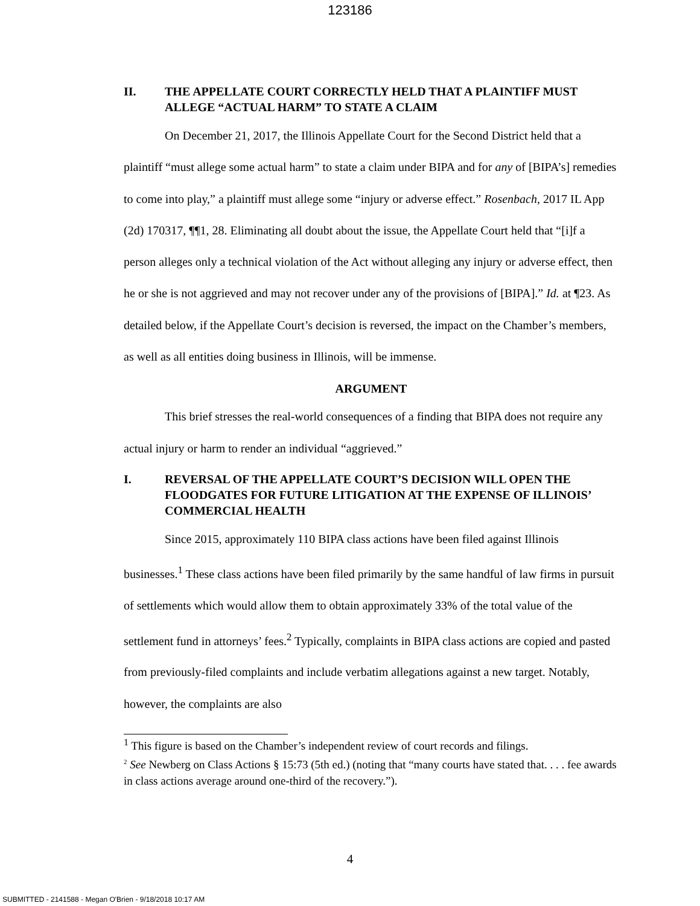123186
II. THE APPELLATE COURT CORRECTLY HELD THAT A PLAINTIFF MUST ALLEGE “ACTUAL HARM” TO STATE A CLAIM
On December 21, 2017, the Illinois Appellate Court for the Second District held that a plaintiff “must allege some actual harm” to state a claim under BIPA and for any of [BIPA’s] remedies to come into play,” a plaintiff must allege some “injury or adverse effect.” Rosenbach, 2017 IL App (2d) 170317, ¶¶1, 28. Eliminating all doubt about the issue, the Appellate Court held that “[i]f a person alleges only a technical violation of the Act without alleging any injury or adverse effect, then he or she is not aggrieved and may not recover under any of the provisions of [BIPA].” Id. at ¶23. As detailed below, if the Appellate Court’s decision is reversed, the impact on the Chamber’s members, as well as all entities doing business in Illinois, will be immense.
ARGUMENT
This brief stresses the real-world consequences of a finding that BIPA does not require any actual injury or harm to render an individual “aggrieved.”
I. REVERSAL OF THE APPELLATE COURT’S DECISION WILL OPEN THE FLOODGATES FOR FUTURE LITIGATION AT THE EXPENSE OF ILLINOIS’ COMMERCIAL HEALTH
Since 2015, approximately 110 BIPA class actions have been filed against Illinois businesses.<sup>1</sup> These class actions have been filed primarily by the same handful of law firms in pursuit of settlements which would allow them to obtain approximately 33% of the total value of the settlement fund in attorneys’ fees.<sup>2</sup> Typically, complaints in BIPA class actions are copied and pasted from previously-filed complaints and include verbatim allegations against a new target. Notably, however, the complaints are also
<sup>1</sup> This figure is based on the Chamber’s independent review of court records and filings.
<sup>2</sup> See Newberg on Class Actions § 15:73 (5th ed.) (noting that “many courts have stated that. . . . fee awards in class actions average around one-third of the recovery.”).
4
SUBMITTED - 2141588 - Megan O'Brien - 9/18/2018 10:17 AM